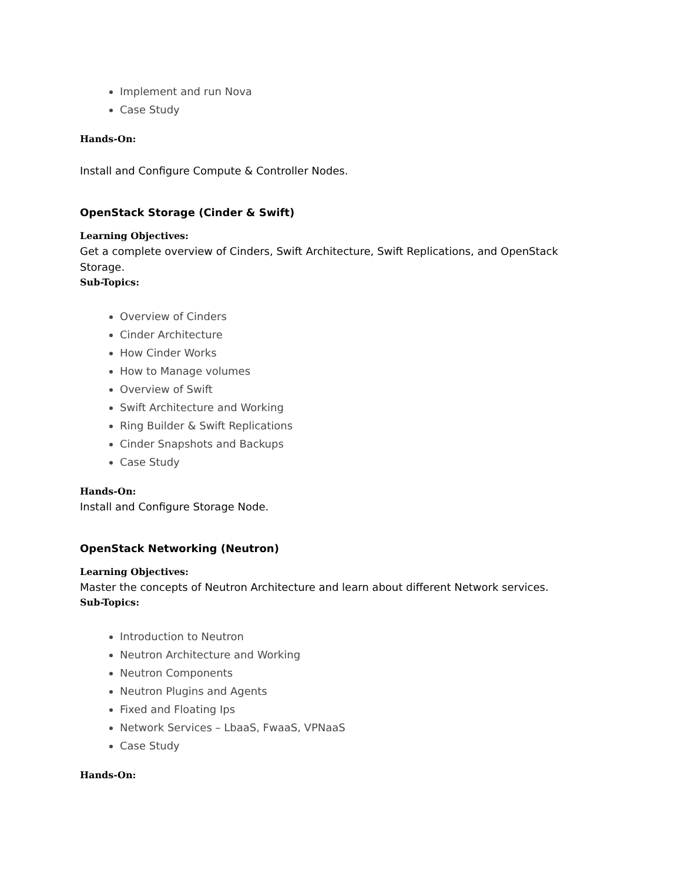Implement and run Nova
Case Study
Hands-On:
Install and Configure Compute & Controller Nodes.
OpenStack Storage (Cinder & Swift)
Learning Objectives:
Get a complete overview of Cinders, Swift Architecture, Swift Replications, and OpenStack Storage.
Sub-Topics:
Overview of Cinders
Cinder Architecture
How Cinder Works
How to Manage volumes
Overview of Swift
Swift Architecture and Working
Ring Builder & Swift Replications
Cinder Snapshots and Backups
Case Study
Hands-On:
Install and Configure Storage Node.
OpenStack Networking (Neutron)
Learning Objectives:
Master the concepts of Neutron Architecture and learn about different Network services.
Sub-Topics:
Introduction to Neutron
Neutron Architecture and Working
Neutron Components
Neutron Plugins and Agents
Fixed and Floating Ips
Network Services – LbaaS, FwaaS, VPNaaS
Case Study
Hands-On: